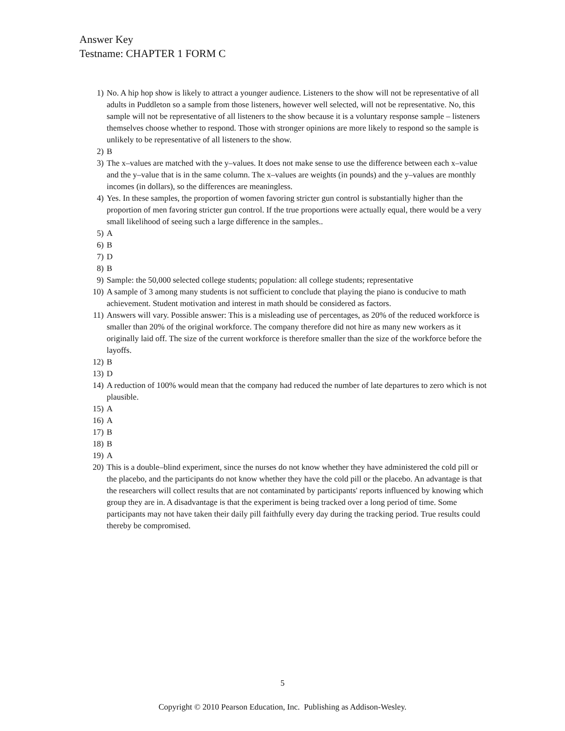Answer Key
Testname: CHAPTER 1 FORM C
1) No. A hip hop show is likely to attract a younger audience. Listeners to the show will not be representative of all adults in Puddleton so a sample from those listeners, however well selected, will not be representative. No, this sample will not be representative of all listeners to the show because it is a voluntary response sample – listeners themselves choose whether to respond. Those with stronger opinions are more likely to respond so the sample is unlikely to be representative of all listeners to the show.
2) B
3) The x–values are matched with the y–values. It does not make sense to use the difference between each x–value and the y–value that is in the same column. The x–values are weights (in pounds) and the y–values are monthly incomes (in dollars), so the differences are meaningless.
4) Yes. In these samples, the proportion of women favoring stricter gun control is substantially higher than the proportion of men favoring stricter gun control. If the true proportions were actually equal, there would be a very small likelihood of seeing such a large difference in the samples..
5) A
6) B
7) D
8) B
9) Sample: the 50,000 selected college students; population: all college students; representative
10) A sample of 3 among many students is not sufficient to conclude that playing the piano is conducive to math achievement. Student motivation and interest in math should be considered as factors.
11) Answers will vary. Possible answer: This is a misleading use of percentages, as 20% of the reduced workforce is smaller than 20% of the original workforce. The company therefore did not hire as many new workers as it originally laid off. The size of the current workforce is therefore smaller than the size of the workforce before the layoffs.
12) B
13) D
14) A reduction of 100% would mean that the company had reduced the number of late departures to zero which is not plausible.
15) A
16) A
17) B
18) B
19) A
20) This is a double–blind experiment, since the nurses do not know whether they have administered the cold pill or the placebo, and the participants do not know whether they have the cold pill or the placebo. An advantage is that the researchers will collect results that are not contaminated by participants' reports influenced by knowing which group they are in. A disadvantage is that the experiment is being tracked over a long period of time. Some participants may not have taken their daily pill faithfully every day during the tracking period. True results could thereby be compromised.
5
Copyright © 2010 Pearson Education, Inc. Publishing as Addison-Wesley.